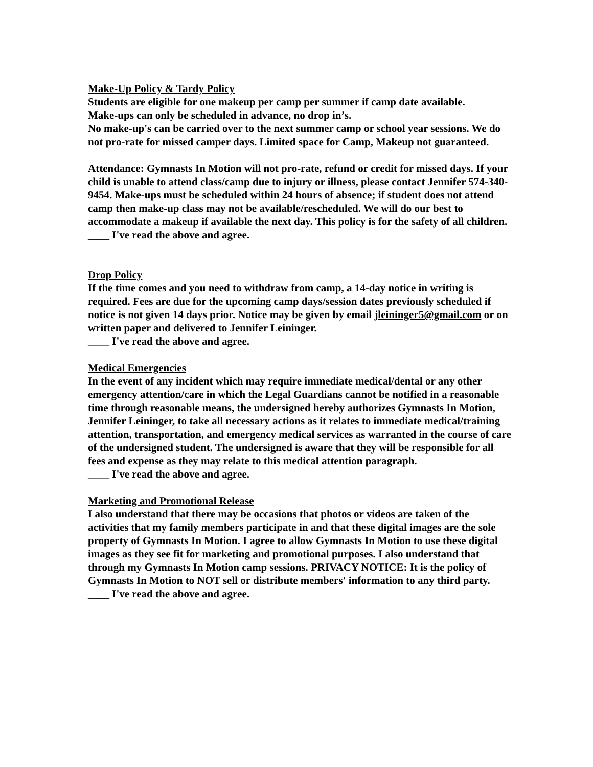Make-Up Policy & Tardy Policy
Students are eligible for one makeup per camp per summer if camp date available.
Make-ups can only be scheduled in advance, no drop in’s.
No make-up's can be carried over to the next summer camp or school year sessions. We do not pro-rate for missed camper days. Limited space for Camp, Makeup not guaranteed.
Attendance: Gymnasts In Motion will not pro-rate, refund or credit for missed days. If your child is unable to attend class/camp due to injury or illness, please contact Jennifer 574-340-9454. Make-ups must be scheduled within 24 hours of absence; if student does not attend camp then make-up class may not be available/rescheduled. We will do our best to accommodate a makeup if available the next day. This policy is for the safety of all children.
____ I've read the above and agree.
Drop Policy
If the time comes and you need to withdraw from camp, a 14-day notice in writing is required. Fees are due for the upcoming camp days/session dates previously scheduled if notice is not given 14 days prior. Notice may be given by email jleininger5@gmail.com or on written paper and delivered to Jennifer Leininger.
____ I've read the above and agree.
Medical Emergencies
In the event of any incident which may require immediate medical/dental or any other emergency attention/care in which the Legal Guardians cannot be notified in a reasonable time through reasonable means, the undersigned hereby authorizes Gymnasts In Motion, Jennifer Leininger, to take all necessary actions as it relates to immediate medical/training attention, transportation, and emergency medical services as warranted in the course of care of the undersigned student. The undersigned is aware that they will be responsible for all fees and expense as they may relate to this medical attention paragraph.
____ I've read the above and agree.
Marketing and Promotional Release
I also understand that there may be occasions that photos or videos are taken of the activities that my family members participate in and that these digital images are the sole property of Gymnasts In Motion. I agree to allow Gymnasts In Motion to use these digital images as they see fit for marketing and promotional purposes. I also understand that through my Gymnasts In Motion camp sessions. PRIVACY NOTICE: It is the policy of Gymnasts In Motion to NOT sell or distribute members' information to any third party.
____ I've read the above and agree.